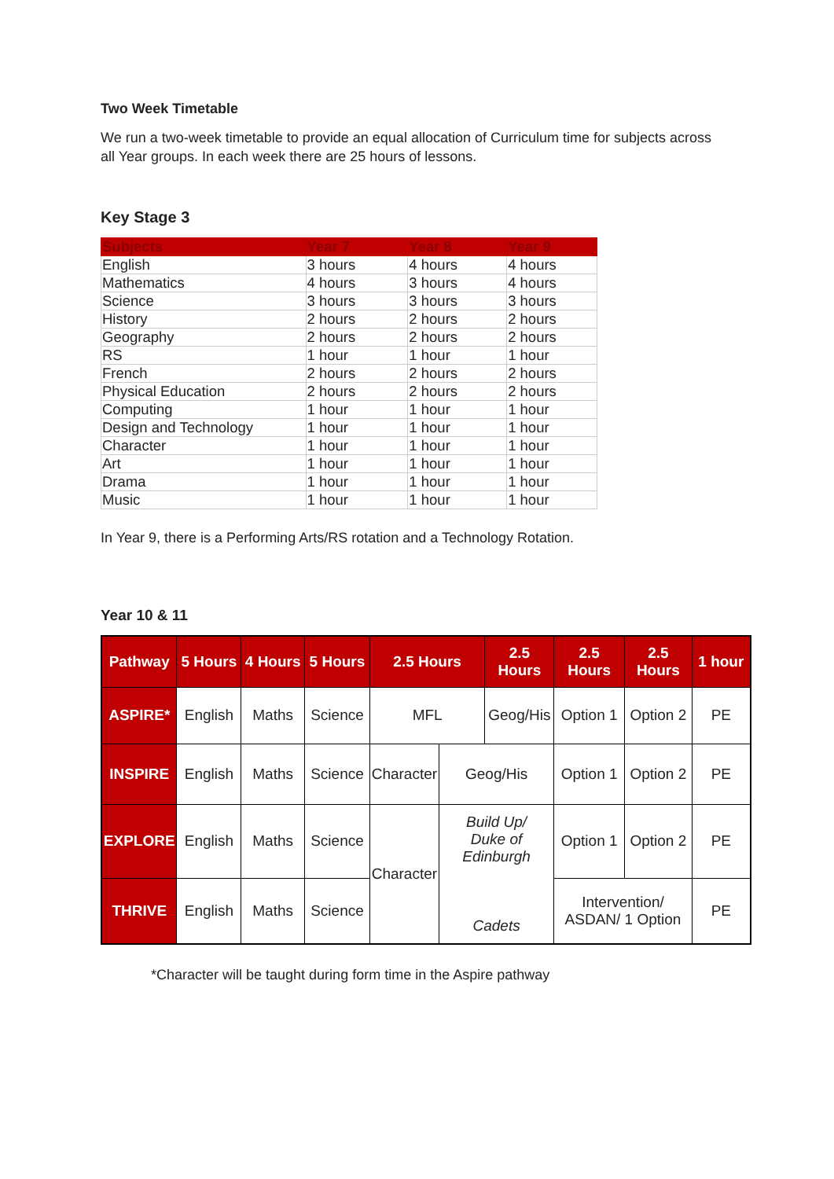Two Week Timetable
We run a two-week timetable to provide an equal allocation of Curriculum time for subjects across all Year groups. In each week there are 25 hours of lessons.
Key Stage 3
| Subjects | Year 7 | Year 8 | Year 9 |
| --- | --- | --- | --- |
| English | 3 hours | 4 hours | 4 hours |
| Mathematics | 4 hours | 3 hours | 4 hours |
| Science | 3 hours | 3 hours | 3 hours |
| History | 2 hours | 2 hours | 2 hours |
| Geography | 2 hours | 2 hours | 2 hours |
| RS | 1 hour | 1 hour | 1 hour |
| French | 2 hours | 2 hours | 2 hours |
| Physical Education | 2 hours | 2 hours | 2 hours |
| Computing | 1 hour | 1 hour | 1 hour |
| Design and Technology | 1 hour | 1 hour | 1 hour |
| Character | 1 hour | 1 hour | 1 hour |
| Art | 1 hour | 1 hour | 1 hour |
| Drama | 1 hour | 1 hour | 1 hour |
| Music | 1 hour | 1 hour | 1 hour |
In Year 9, there is a Performing Arts/RS rotation and a Technology Rotation.
Year 10 & 11
| Pathway | 5 Hours | 4 Hours | 5 Hours | 2.5 Hours | | 2.5 Hours | 2.5 Hours | 2.5 Hours | 1 hour |
| --- | --- | --- | --- | --- | --- | --- | --- | --- | --- |
| ASPIRE* | English | Maths | Science | MFL | | Geog/His | Option 1 | Option 2 | PE |
| INSPIRE | English | Maths | Science | Character | Geog/His | | Option 1 | Option 2 | PE |
| EXPLORE | English | Maths | Science | Character | Build Up/ Duke of Edinburgh Cadets | | Option 1 | Option 2 | PE |
| THRIVE | English | Maths | Science | | | | Intervention/ ASDAN/ 1 Option | | PE |
*Character will be taught during form time in the Aspire pathway